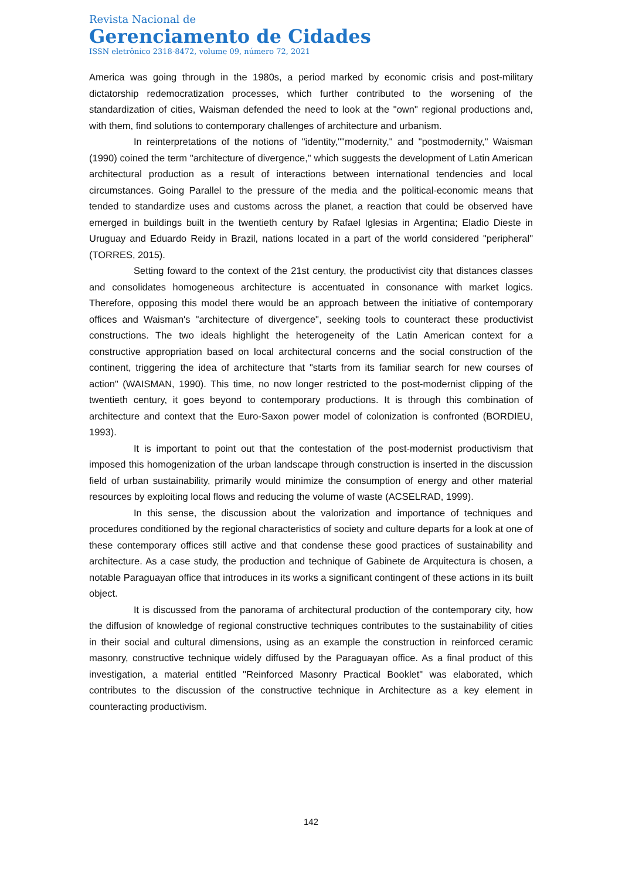Revista Nacional de
Gerenciamento de Cidades
ISSN eletrônico 2318-8472, volume 09, número 72, 2021
America was going through in the 1980s, a period marked by economic crisis and post-military dictatorship redemocratization processes, which further contributed to the worsening of the standardization of cities, Waisman defended the need to look at the "own" regional productions and, with them, find solutions to contemporary challenges of architecture and urbanism.
In reinterpretations of the notions of "identity,""modernity," and "postmodernity," Waisman (1990) coined the term "architecture of divergence," which suggests the development of Latin American architectural production as a result of interactions between international tendencies and local circumstances. Going Parallel to the pressure of the media and the political-economic means that tended to standardize uses and customs across the planet, a reaction that could be observed have emerged in buildings built in the twentieth century by Rafael Iglesias in Argentina; Eladio Dieste in Uruguay and Eduardo Reidy in Brazil, nations located in a part of the world considered "peripheral" (TORRES, 2015).
Setting foward to the context of the 21st century, the productivist city that distances classes and consolidates homogeneous architecture is accentuated in consonance with market logics. Therefore, opposing this model there would be an approach between the initiative of contemporary offices and Waisman's "architecture of divergence", seeking tools to counteract these productivist constructions. The two ideals highlight the heterogeneity of the Latin American context for a constructive appropriation based on local architectural concerns and the social construction of the continent, triggering the idea of architecture that "starts from its familiar search for new courses of action" (WAISMAN, 1990). This time, no now longer restricted to the post-modernist clipping of the twentieth century, it goes beyond to contemporary productions. It is through this combination of architecture and context that the Euro-Saxon power model of colonization is confronted (BORDIEU, 1993).
It is important to point out that the contestation of the post-modernist productivism that imposed this homogenization of the urban landscape through construction is inserted in the discussion field of urban sustainability, primarily would minimize the consumption of energy and other material resources by exploiting local flows and reducing the volume of waste (ACSELRAD, 1999).
In this sense, the discussion about the valorization and importance of techniques and procedures conditioned by the regional characteristics of society and culture departs for a look at one of these contemporary offices still active and that condense these good practices of sustainability and architecture. As a case study, the production and technique of Gabinete de Arquitectura is chosen, a notable Paraguayan office that introduces in its works a significant contingent of these actions in its built object.
It is discussed from the panorama of architectural production of the contemporary city, how the diffusion of knowledge of regional constructive techniques contributes to the sustainability of cities in their social and cultural dimensions, using as an example the construction in reinforced ceramic masonry, constructive technique widely diffused by the Paraguayan office. As a final product of this investigation, a material entitled "Reinforced Masonry Practical Booklet" was elaborated, which contributes to the discussion of the constructive technique in Architecture as a key element in counteracting productivism.
142